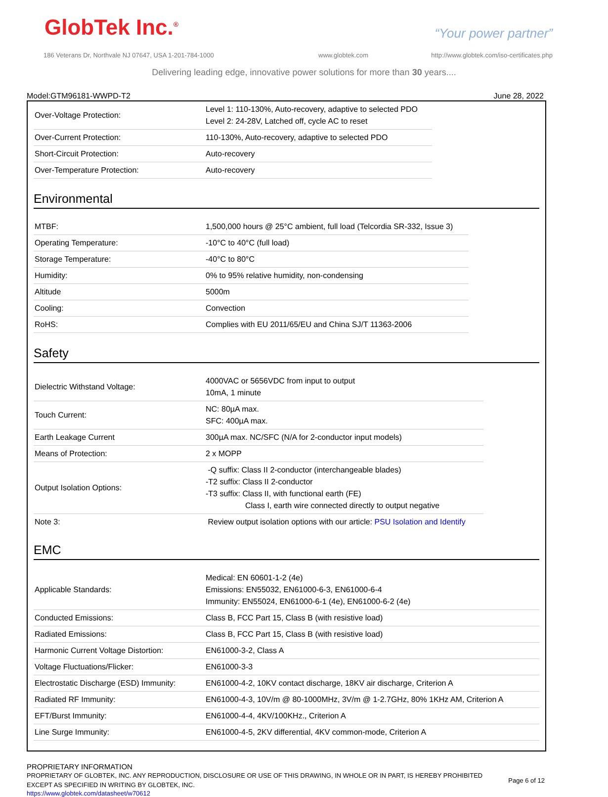GlobTek Inc.<sup>®</sup> “Your power partner”
186 Veterans Dr, Northvale NJ 07647, USA 1-201-784-1000
www.globtek.com
http://www.globtek.com/iso-certificates.php
Delivering leading edge, innovative power solutions for more than 30 years....
Model:GTM96181-WWPD-T2 June 28, 2022
| Over-Voltage Protection: | Level 1: 110-130%, Auto-recovery, adaptive to selected PDO Level 2: 24-28V, Latched off, cycle AC to reset |
| Over-Current Protection: | 110-130%, Auto-recovery, adaptive to selected PDO |
| Short-Circuit Protection: | Auto-recovery |
| Over-Temperature Protection: | Auto-recovery |
Environmental
| MTBF: | 1,500,000 hours @ 25°C ambient, full load (Telcordia SR-332, Issue 3) |
| Operating Temperature: | -10°C to 40°C (full load) |
| Storage Temperature: | -40°C to 80°C |
| Humidity: | 0% to 95% relative humidity, non-condensing |
| Altitude | 5000m |
| Cooling: | Convection |
| RoHS: | Complies with EU 2011/65/EU and China SJ/T 11363-2006 |
Safety
| Dielectric Withstand Voltage: | 4000VAC or 5656VDC from input to output 10mA, 1 minute |
| Touch Current: | NC: 80µA max. SFC: 400µA max. |
| Earth Leakage Current | 300µA max. NC/SFC (N/A for 2-conductor input models) |
| Means of Protection: | 2 x MOPP |
| Output Isolation Options: | -Q suffix: Class II 2-conductor (interchangeable blades) -T2 suffix: Class II 2-conductor -T3 suffix: Class II, with functional earth (FE) Class I, earth wire connected directly to output negative |
| Note 3: | Review output isolation options with our article: PSU Isolation and Identify |
EMC
| Applicable Standards: | Medical: EN 60601-1-2 (4e) Emissions: EN55032, EN61000-6-3, EN61000-6-4 Immunity: EN55024, EN61000-6-1 (4e), EN61000-6-2 (4e) |
| Conducted Emissions: | Class B, FCC Part 15, Class B (with resistive load) |
| Radiated Emissions: | Class B, FCC Part 15, Class B (with resistive load) |
| Harmonic Current Voltage Distortion: | EN61000-3-2, Class A |
| Voltage Fluctuations/Flicker: | EN61000-3-3 |
| Electrostatic Discharge (ESD) Immunity: | EN61000-4-2, 10KV contact discharge, 18KV air discharge, Criterion A |
| Radiated RF Immunity: | EN61000-4-3, 10V/m @ 80-1000MHz, 3V/m @ 1-2.7GHz, 80% 1KHz AM, Criterion A |
| EFT/Burst Immunity: | EN61000-4-4, 4KV/100KHz., Criterion A |
| Line Surge Immunity: | EN61000-4-5, 2KV differential, 4KV common-mode, Criterion A |
PROPRIETARY INFORMATION
PROPRIETARY OF GLOBTEK, INC. ANY REPRODUCTION, DISCLOSURE OR USE OF THIS DRAWING, IN WHOLE OR IN PART, IS HEREBY PROHIBITED
EXCEPT AS SPECIFIED IN WRITING BY GLOBTEK, INC.
Page 6 of 12
https://www.globtek.com/datasheet/w70612